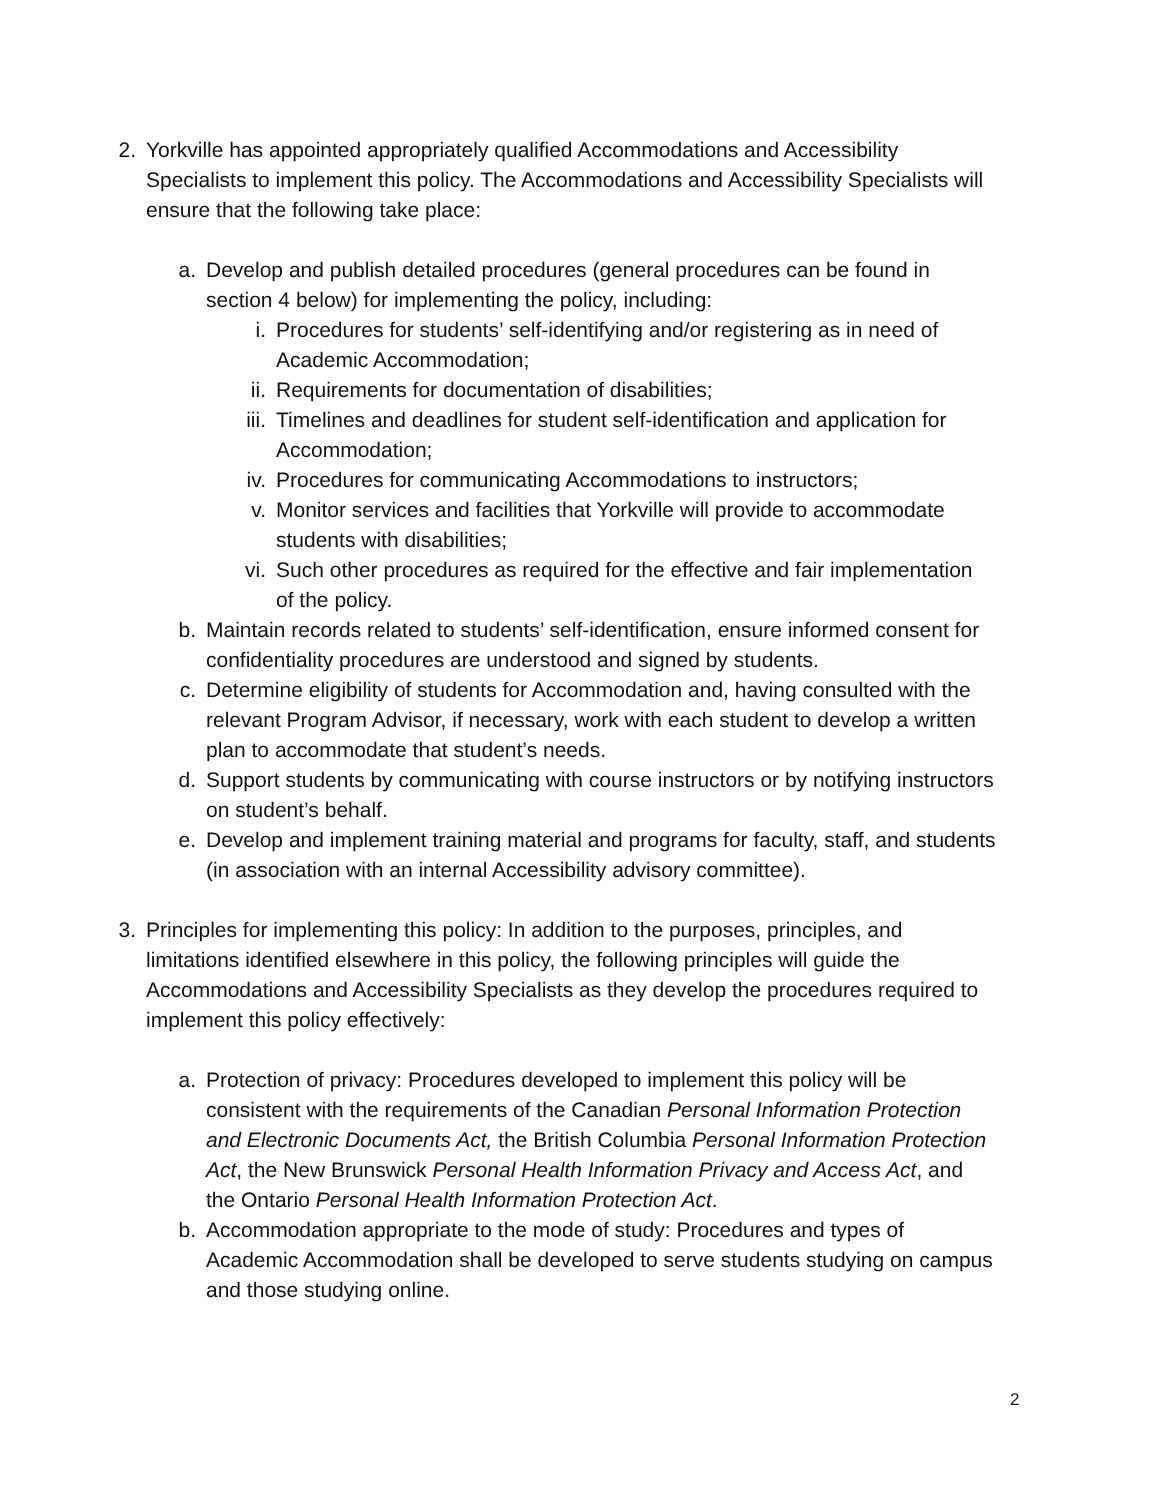2. Yorkville has appointed appropriately qualified Accommodations and Accessibility Specialists to implement this policy. The Accommodations and Accessibility Specialists will ensure that the following take place:
a. Develop and publish detailed procedures (general procedures can be found in section 4 below) for implementing the policy, including:
i. Procedures for students’ self-identifying and/or registering as in need of Academic Accommodation;
ii. Requirements for documentation of disabilities;
iii. Timelines and deadlines for student self-identification and application for Accommodation;
iv. Procedures for communicating Accommodations to instructors;
v. Monitor services and facilities that Yorkville will provide to accommodate students with disabilities;
vi. Such other procedures as required for the effective and fair implementation of the policy.
b. Maintain records related to students’ self-identification, ensure informed consent for confidentiality procedures are understood and signed by students.
c. Determine eligibility of students for Accommodation and, having consulted with the relevant Program Advisor, if necessary, work with each student to develop a written plan to accommodate that student’s needs.
d. Support students by communicating with course instructors or by notifying instructors on student’s behalf.
e. Develop and implement training material and programs for faculty, staff, and students (in association with an internal Accessibility advisory committee).
3. Principles for implementing this policy: In addition to the purposes, principles, and limitations identified elsewhere in this policy, the following principles will guide the Accommodations and Accessibility Specialists as they develop the procedures required to implement this policy effectively:
a. Protection of privacy: Procedures developed to implement this policy will be consistent with the requirements of the Canadian Personal Information Protection and Electronic Documents Act, the British Columbia Personal Information Protection Act, the New Brunswick Personal Health Information Privacy and Access Act, and the Ontario Personal Health Information Protection Act.
b. Accommodation appropriate to the mode of study: Procedures and types of Academic Accommodation shall be developed to serve students studying on campus and those studying online.
2